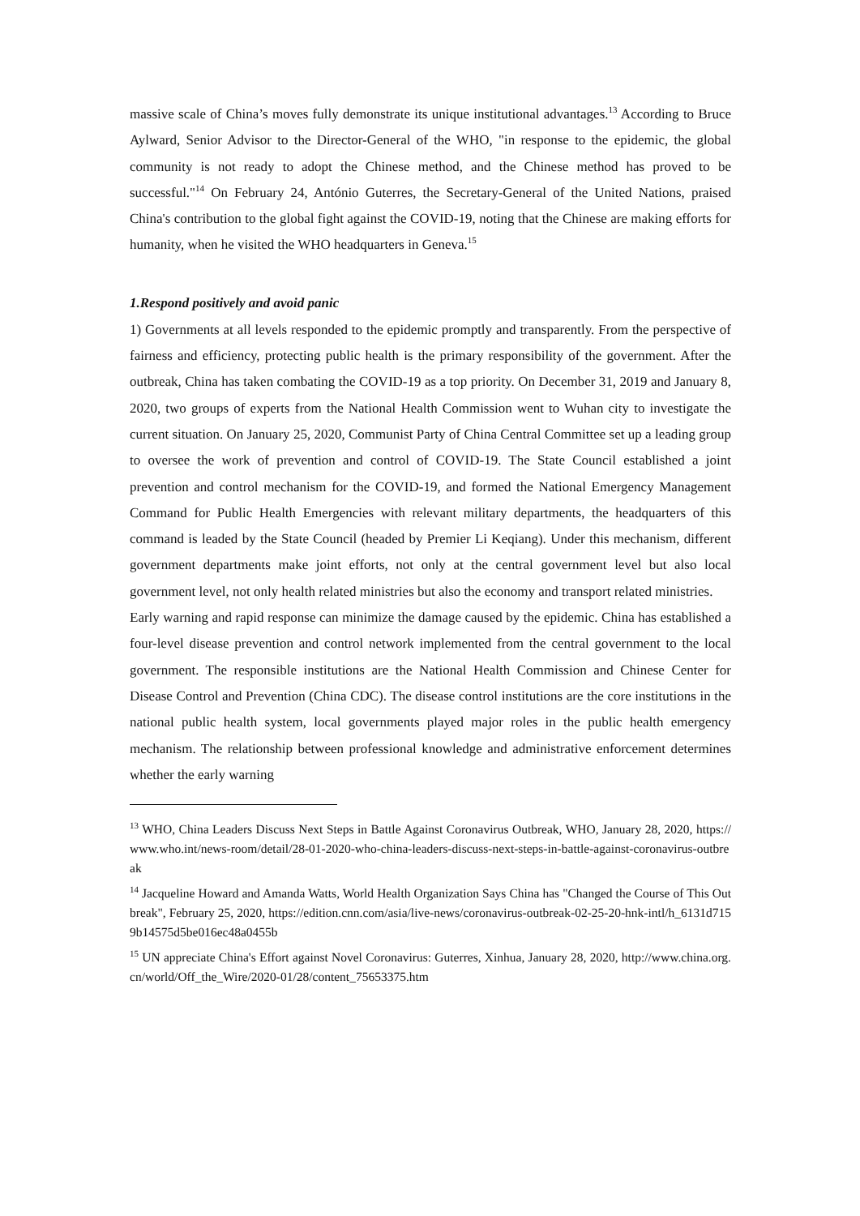massive scale of China’s moves fully demonstrate its unique institutional advantages.<sup>13</sup> According to Bruce Aylward, Senior Advisor to the Director-General of the WHO, "in response to the epidemic, the global community is not ready to adopt the Chinese method, and the Chinese method has proved to be successful."<sup>14</sup> On February 24, António Guterres, the Secretary-General of the United Nations, praised China's contribution to the global fight against the COVID-19, noting that the Chinese are making efforts for humanity, when he visited the WHO headquarters in Geneva.<sup>15</sup>
1.Respond positively and avoid panic
1) Governments at all levels responded to the epidemic promptly and transparently. From the perspective of fairness and efficiency, protecting public health is the primary responsibility of the government. After the outbreak, China has taken combating the COVID-19 as a top priority. On December 31, 2019 and January 8, 2020, two groups of experts from the National Health Commission went to Wuhan city to investigate the current situation. On January 25, 2020, Communist Party of China Central Committee set up a leading group to oversee the work of prevention and control of COVID-19. The State Council established a joint prevention and control mechanism for the COVID-19, and formed the National Emergency Management Command for Public Health Emergencies with relevant military departments, the headquarters of this command is leaded by the State Council (headed by Premier Li Keqiang). Under this mechanism, different government departments make joint efforts, not only at the central government level but also local government level, not only health related ministries but also the economy and transport related ministries.
Early warning and rapid response can minimize the damage caused by the epidemic. China has established a four-level disease prevention and control network implemented from the central government to the local government. The responsible institutions are the National Health Commission and Chinese Center for Disease Control and Prevention (China CDC). The disease control institutions are the core institutions in the national public health system, local governments played major roles in the public health emergency mechanism. The relationship between professional knowledge and administrative enforcement determines whether the early warning
<sup>13</sup> WHO, China Leaders Discuss Next Steps in Battle Against Coronavirus Outbreak, WHO, January 28, 2020, https://www.who.int/news-room/detail/28-01-2020-who-china-leaders-discuss-next-steps-in-battle-against-coronavirus-outbreak
<sup>14</sup> Jacqueline Howard and Amanda Watts, World Health Organization Says China has "Changed the Course of This Outbreak", February 25, 2020, https://edition.cnn.com/asia/live-news/coronavirus-outbreak-02-25-20-hnk-intl/h_6131d7159b14575d5be016ec48a0455b
<sup>15</sup> UN appreciate China's Effort against Novel Coronavirus: Guterres, Xinhua, January 28, 2020, http://www.china.org.cn/world/Off_the_Wire/2020-01/28/content_75653375.htm